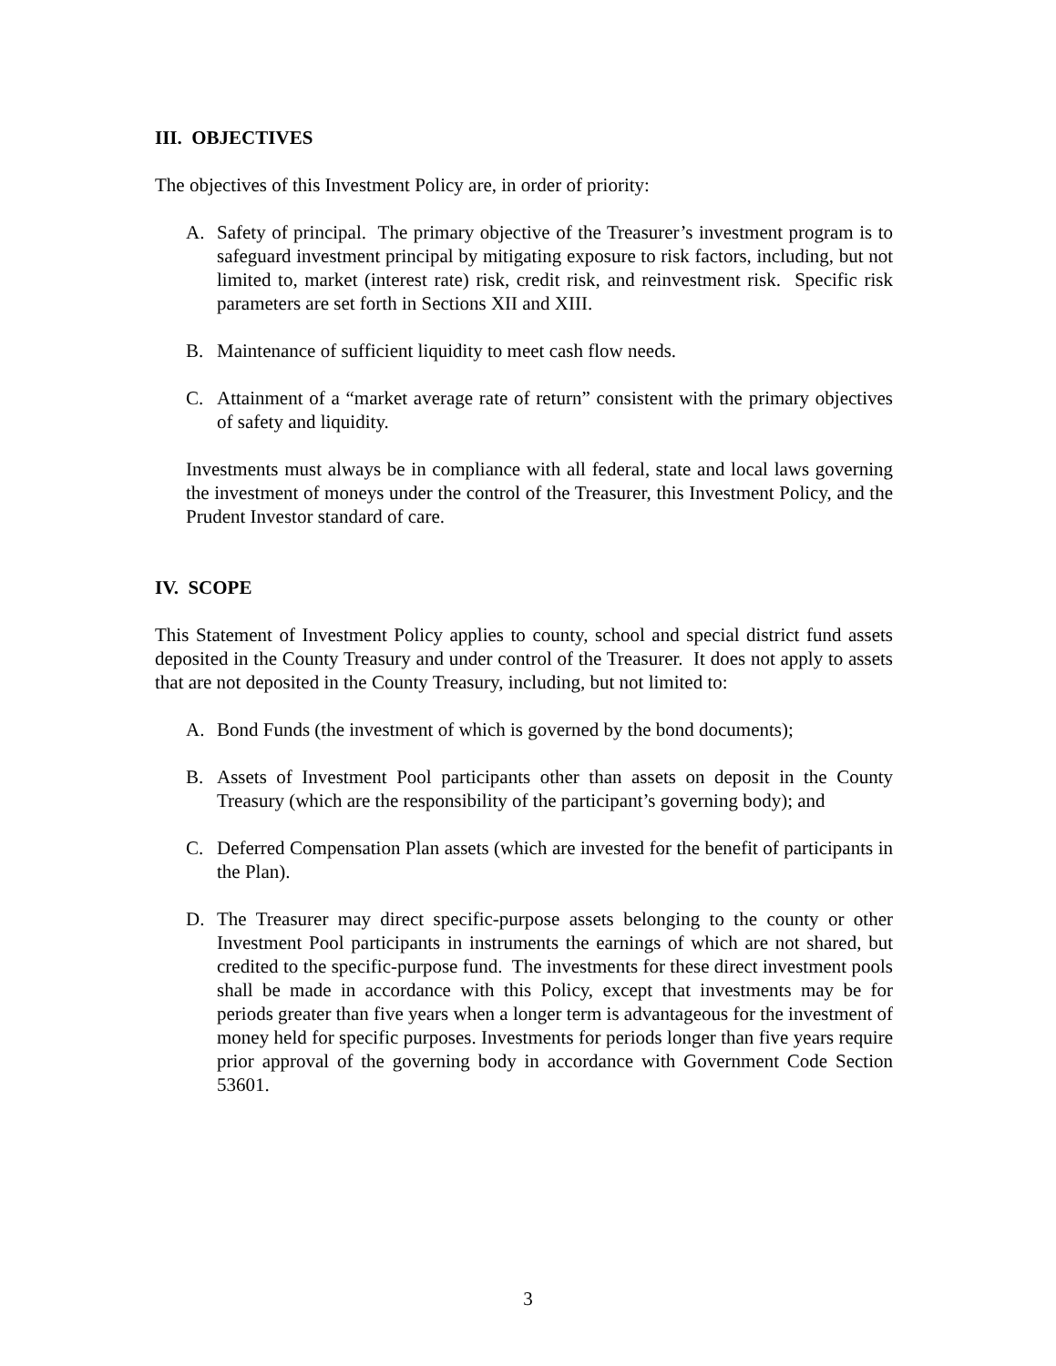III. OBJECTIVES
The objectives of this Investment Policy are, in order of priority:
A. Safety of principal. The primary objective of the Treasurer’s investment program is to safeguard investment principal by mitigating exposure to risk factors, including, but not limited to, market (interest rate) risk, credit risk, and reinvestment risk. Specific risk parameters are set forth in Sections XII and XIII.
B. Maintenance of sufficient liquidity to meet cash flow needs.
C. Attainment of a “market average rate of return” consistent with the primary objectives of safety and liquidity.
Investments must always be in compliance with all federal, state and local laws governing the investment of moneys under the control of the Treasurer, this Investment Policy, and the Prudent Investor standard of care.
IV. SCOPE
This Statement of Investment Policy applies to county, school and special district fund assets deposited in the County Treasury and under control of the Treasurer. It does not apply to assets that are not deposited in the County Treasury, including, but not limited to:
A. Bond Funds (the investment of which is governed by the bond documents);
B. Assets of Investment Pool participants other than assets on deposit in the County Treasury (which are the responsibility of the participant’s governing body); and
C. Deferred Compensation Plan assets (which are invested for the benefit of participants in the Plan).
D. The Treasurer may direct specific-purpose assets belonging to the county or other Investment Pool participants in instruments the earnings of which are not shared, but credited to the specific-purpose fund. The investments for these direct investment pools shall be made in accordance with this Policy, except that investments may be for periods greater than five years when a longer term is advantageous for the investment of money held for specific purposes. Investments for periods longer than five years require prior approval of the governing body in accordance with Government Code Section 53601.
3